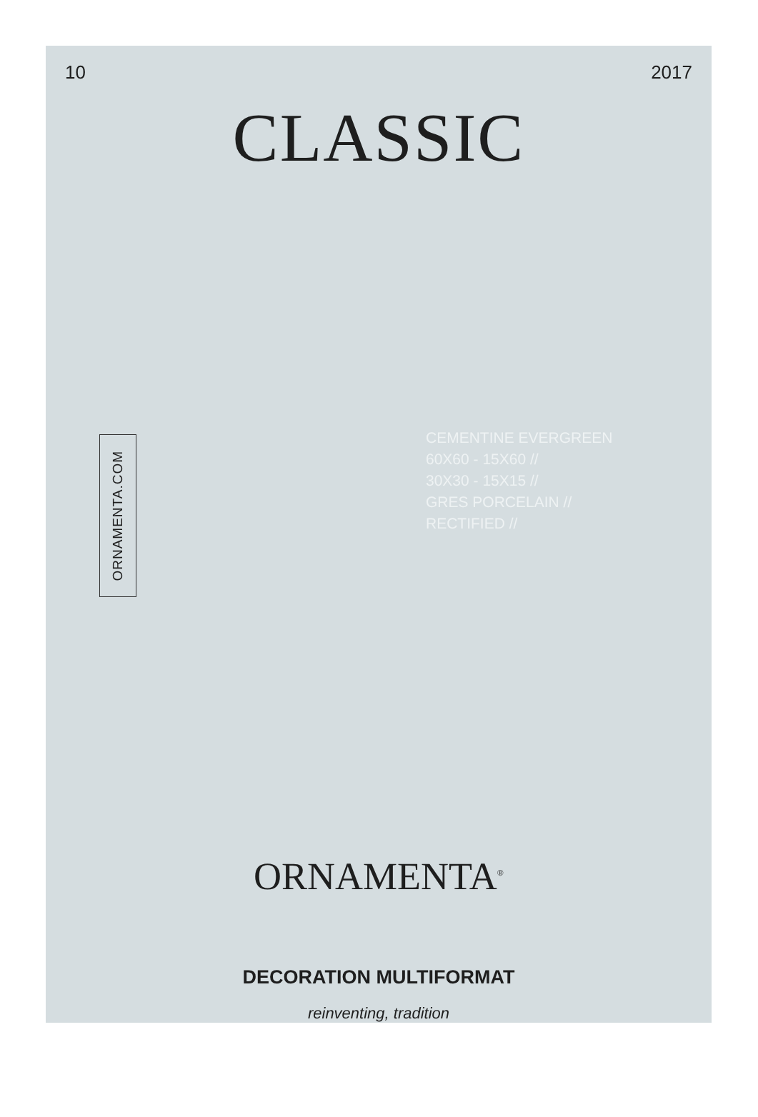10 2017
CLASSIC
ORNAMENTA.COM
CEMENTINE EVERGREEN
60X60 - 15X60 //
30X30 - 15X15 //
GRES PORCELAIN //
RECTIFIED //
ORNAMENTA<sup>®</sup>
DECORATION MULTIFORMAT
reinventing, tradition